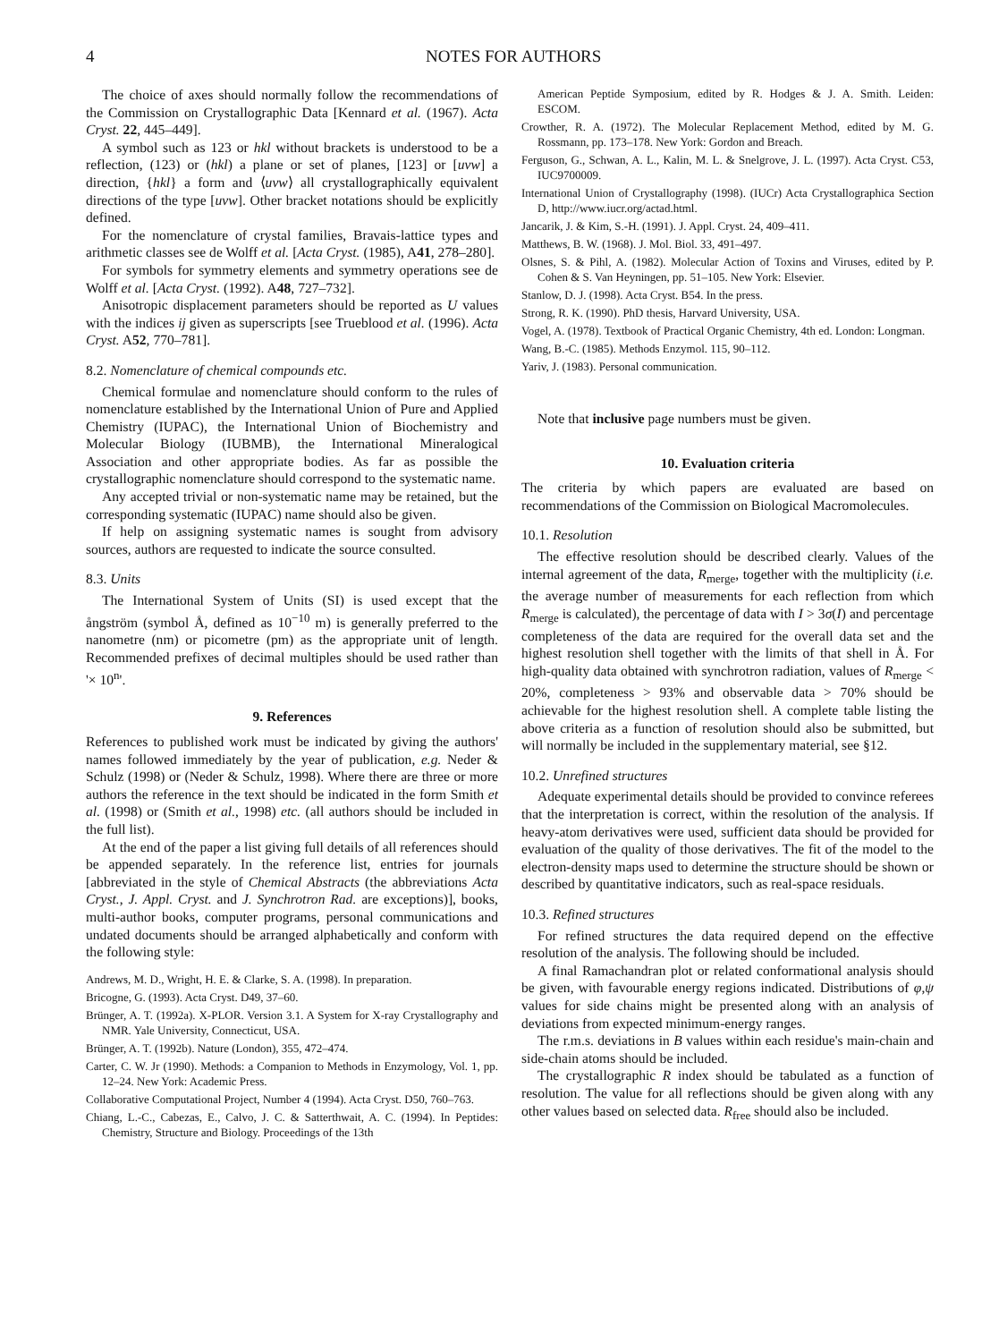4 NOTES FOR AUTHORS
The choice of axes should normally follow the recommendations of the Commission on Crystallographic Data [Kennard et al. (1967). Acta Cryst. 22, 445–449].
A symbol such as 123 or hkl without brackets is understood to be a reflection, (123) or (hkl) a plane or set of planes, [123] or [uvw] a direction, {hkl} a form and ⟨uvw⟩ all crystallographically equivalent directions of the type [uvw]. Other bracket notations should be explicitly defined.
For the nomenclature of crystal families, Bravais-lattice types and arithmetic classes see de Wolff et al. [Acta Cryst. (1985), A41, 278–280].
For symbols for symmetry elements and symmetry operations see de Wolff et al. [Acta Cryst. (1992). A48, 727–732].
Anisotropic displacement parameters should be reported as U values with the indices ij given as superscripts [see Trueblood et al. (1996). Acta Cryst. A52, 770–781].
8.2. Nomenclature of chemical compounds etc.
Chemical formulae and nomenclature should conform to the rules of nomenclature established by the International Union of Pure and Applied Chemistry (IUPAC), the International Union of Biochemistry and Molecular Biology (IUBMB), the International Mineralogical Association and other appropriate bodies. As far as possible the crystallographic nomenclature should correspond to the systematic name.
Any accepted trivial or non-systematic name may be retained, but the corresponding systematic (IUPAC) name should also be given.
If help on assigning systematic names is sought from advisory sources, authors are requested to indicate the source consulted.
8.3. Units
The International System of Units (SI) is used except that the ångström (symbol Å, defined as 10<sup>−10</sup> m) is generally preferred to the nanometre (nm) or picometre (pm) as the appropriate unit of length. Recommended prefixes of decimal multiples should be used rather than '× 10<sup>n</sup>'.
9. References
References to published work must be indicated by giving the authors' names followed immediately by the year of publication, e.g. Neder & Schulz (1998) or (Neder & Schulz, 1998). Where there are three or more authors the reference in the text should be indicated in the form Smith et al. (1998) or (Smith et al., 1998) etc. (all authors should be included in the full list).
At the end of the paper a list giving full details of all references should be appended separately. In the reference list, entries for journals [abbreviated in the style of Chemical Abstracts (the abbreviations Acta Cryst., J. Appl. Cryst. and J. Synchrotron Rad. are exceptions)], books, multi-author books, computer programs, personal communications and undated documents should be arranged alphabetically and conform with the following style:
Andrews, M. D., Wright, H. E. & Clarke, S. A. (1998). In preparation.
Bricogne, G. (1993). Acta Cryst. D49, 37–60.
Brünger, A. T. (1992a). X-PLOR. Version 3.1. A System for X-ray Crystallography and NMR. Yale University, Connecticut, USA.
Brünger, A. T. (1992b). Nature (London), 355, 472–474.
Carter, C. W. Jr (1990). Methods: a Companion to Methods in Enzymology, Vol. 1, pp. 12–24. New York: Academic Press.
Collaborative Computational Project, Number 4 (1994). Acta Cryst. D50, 760–763.
Chiang, L.-C., Cabezas, E., Calvo, J. C. & Satterthwait, A. C. (1994). In Peptides: Chemistry, Structure and Biology. Proceedings of the 13th
American Peptide Symposium, edited by R. Hodges & J. A. Smith. Leiden: ESCOM.
Crowther, R. A. (1972). The Molecular Replacement Method, edited by M. G. Rossmann, pp. 173–178. New York: Gordon and Breach.
Ferguson, G., Schwan, A. L., Kalin, M. L. & Snelgrove, J. L. (1997). Acta Cryst. C53, IUC9700009.
International Union of Crystallography (1998). (IUCr) Acta Crystallographica Section D, http://www.iucr.org/actad.html.
Jancarik, J. & Kim, S.-H. (1991). J. Appl. Cryst. 24, 409–411.
Matthews, B. W. (1968). J. Mol. Biol. 33, 491–497.
Olsnes, S. & Pihl, A. (1982). Molecular Action of Toxins and Viruses, edited by P. Cohen & S. Van Heyningen, pp. 51–105. New York: Elsevier.
Stanlow, D. J. (1998). Acta Cryst. B54. In the press.
Strong, R. K. (1990). PhD thesis, Harvard University, USA.
Vogel, A. (1978). Textbook of Practical Organic Chemistry, 4th ed. London: Longman.
Wang, B.-C. (1985). Methods Enzymol. 115, 90–112.
Yariv, J. (1983). Personal communication.
Note that inclusive page numbers must be given.
10. Evaluation criteria
The criteria by which papers are evaluated are based on recommendations of the Commission on Biological Macromolecules.
10.1. Resolution
The effective resolution should be described clearly. Values of the internal agreement of the data, R<sub>merge</sub>, together with the multiplicity (i.e. the average number of measurements for each reflection from which R<sub>merge</sub> is calculated), the percentage of data with I > 3σ(I) and percentage completeness of the data are required for the overall data set and the highest resolution shell together with the limits of that shell in Å. For high-quality data obtained with synchrotron radiation, values of R<sub>merge</sub> < 20%, completeness > 93% and observable data > 70% should be achievable for the highest resolution shell. A complete table listing the above criteria as a function of resolution should also be submitted, but will normally be included in the supplementary material, see §12.
10.2. Unrefined structures
Adequate experimental details should be provided to convince referees that the interpretation is correct, within the resolution of the analysis. If heavy-atom derivatives were used, sufficient data should be provided for evaluation of the quality of those derivatives. The fit of the model to the electron-density maps used to determine the structure should be shown or described by quantitative indicators, such as real-space residuals.
10.3. Refined structures
For refined structures the data required depend on the effective resolution of the analysis. The following should be included.
A final Ramachandran plot or related conformational analysis should be given, with favourable energy regions indicated. Distributions of φ,ψ values for side chains might be presented along with an analysis of deviations from expected minimum-energy ranges.
The r.m.s. deviations in B values within each residue's main-chain and side-chain atoms should be included.
The crystallographic R index should be tabulated as a function of resolution. The value for all reflections should be given along with any other values based on selected data. R<sub>free</sub> should also be included.